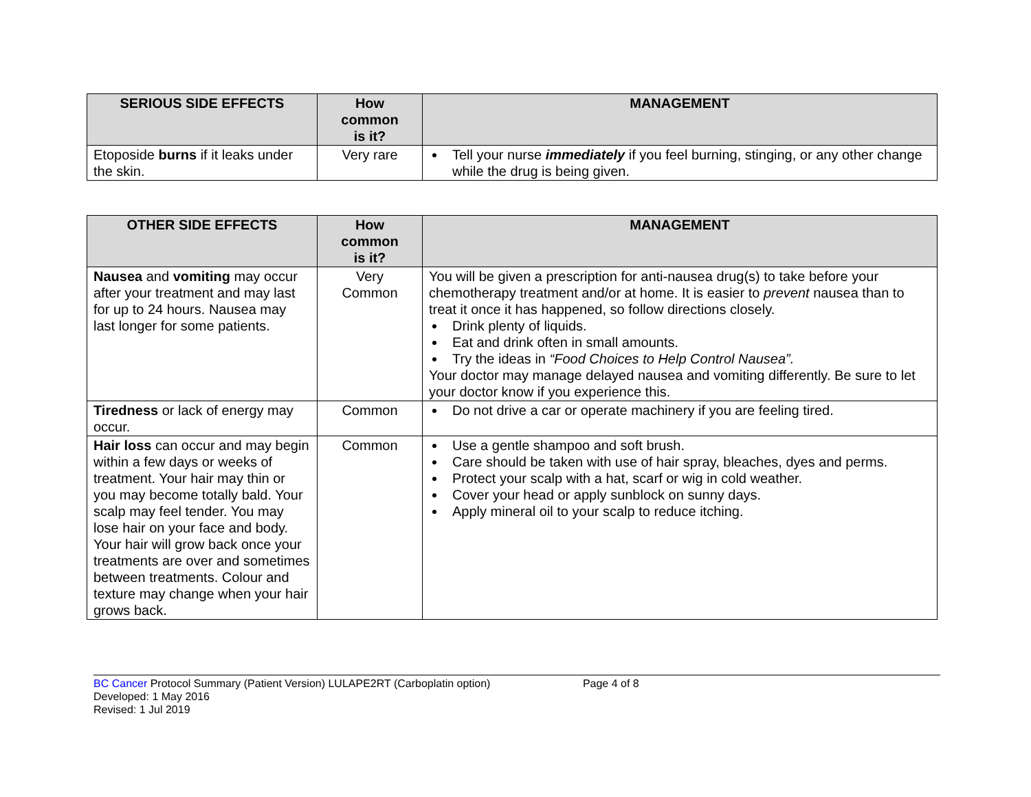| SERIOUS SIDE EFFECTS | How common is it? | MANAGEMENT |
| --- | --- | --- |
| Etoposide burns if it leaks under the skin. | Very rare | Tell your nurse immediately if you feel burning, stinging, or any other change while the drug is being given. |
| OTHER SIDE EFFECTS | How common is it? | MANAGEMENT |
| --- | --- | --- |
| Nausea and vomiting may occur after your treatment and may last for up to 24 hours. Nausea may last longer for some patients. | Very Common | You will be given a prescription for anti-nausea drug(s) to take before your chemotherapy treatment and/or at home. It is easier to prevent nausea than to treat it once it has happened, so follow directions closely. Drink plenty of liquids. Eat and drink often in small amounts. Try the ideas in “Food Choices to Help Control Nausea”. Your doctor may manage delayed nausea and vomiting differently. Be sure to let your doctor know if you experience this. |
| Tiredness or lack of energy may occur. | Common | Do not drive a car or operate machinery if you are feeling tired. |
| Hair loss can occur and may begin within a few days or weeks of treatment. Your hair may thin or you may become totally bald. Your scalp may feel tender. You may lose hair on your face and body. Your hair will grow back once your treatments are over and sometimes between treatments. Colour and texture may change when your hair grows back. | Common | Use a gentle shampoo and soft brush. Care should be taken with use of hair spray, bleaches, dyes and perms. Protect your scalp with a hat, scarf or wig in cold weather. Cover your head or apply sunblock on sunny days. Apply mineral oil to your scalp to reduce itching. |
BC Cancer Protocol Summary (Patient Version) LULAPE2RT (Carboplatin option) Page 4 of 8
Developed: 1 May 2016
Revised: 1 Jul 2019